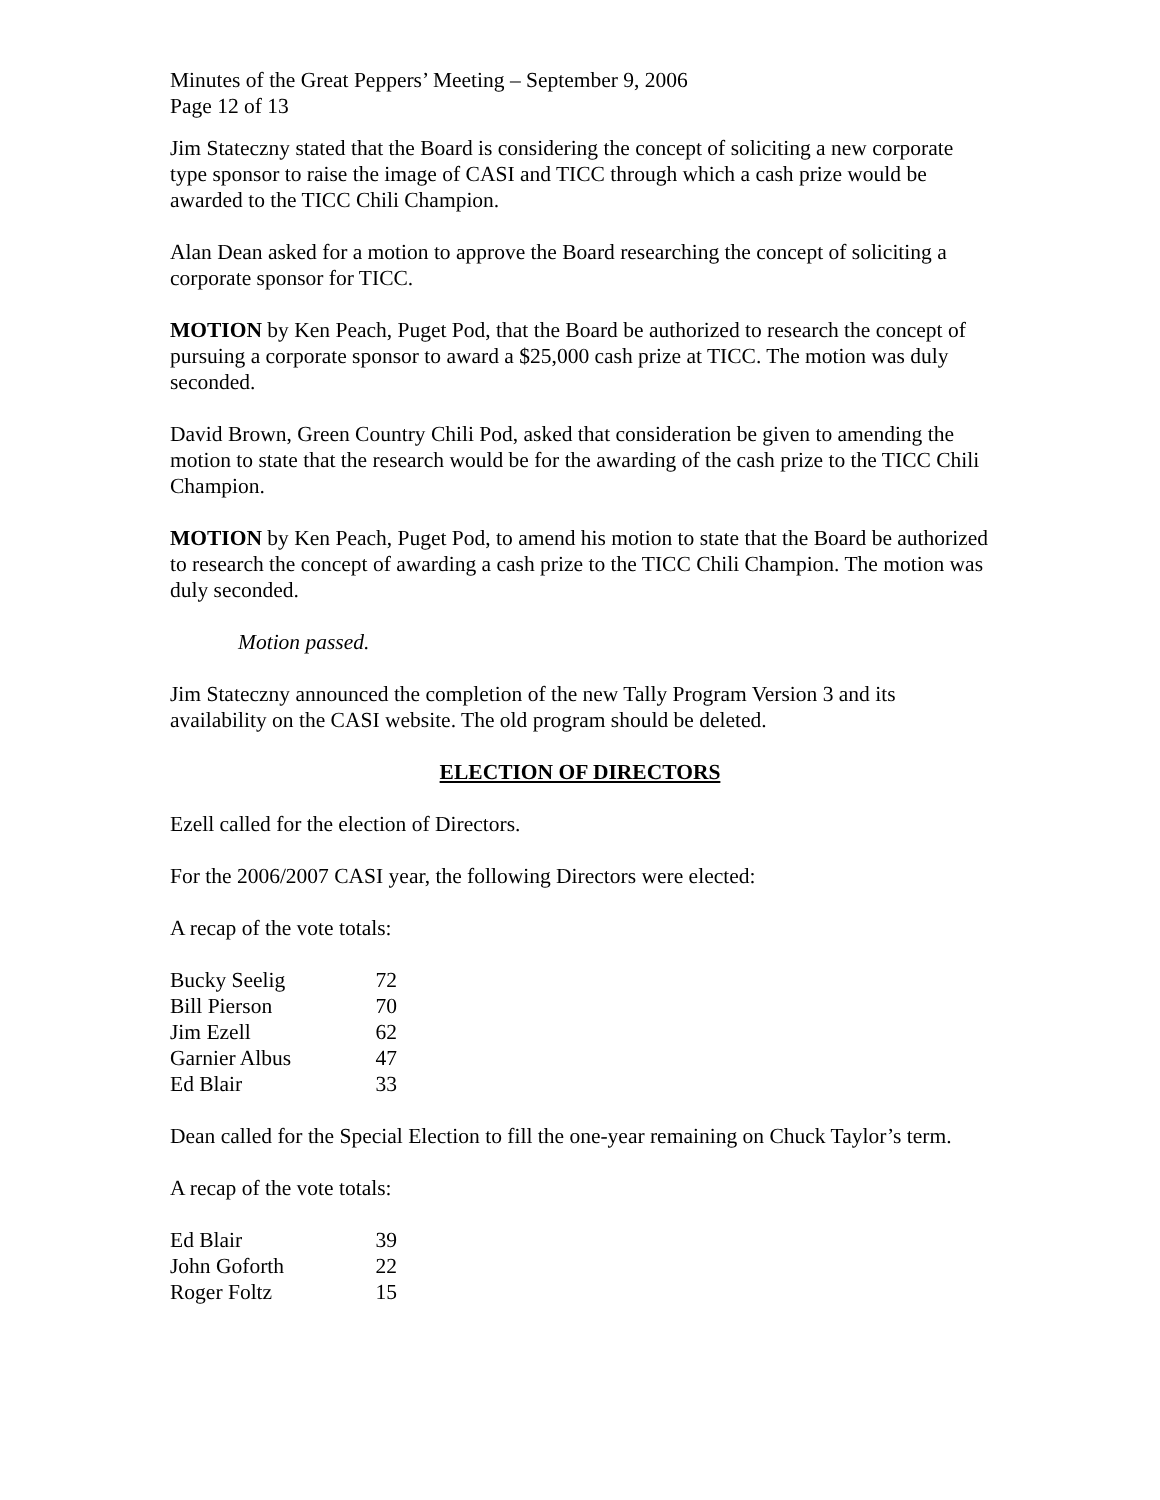Minutes of the Great Peppers’ Meeting – September 9, 2006
Page 12 of 13
Jim Stateczny stated that the Board is considering the concept of soliciting a new corporate type sponsor to raise the image of CASI and TICC through which a cash prize would be awarded to the TICC Chili Champion.
Alan Dean asked for a motion to approve the Board researching the concept of soliciting a corporate sponsor for TICC.
MOTION by Ken Peach, Puget Pod, that the Board be authorized to research the concept of pursuing a corporate sponsor to award a $25,000 cash prize at TICC. The motion was duly seconded.
David Brown, Green Country Chili Pod, asked that consideration be given to amending the motion to state that the research would be for the awarding of the cash prize to the TICC Chili Champion.
MOTION by Ken Peach, Puget Pod, to amend his motion to state that the Board be authorized to research the concept of awarding a cash prize to the TICC Chili Champion. The motion was duly seconded.
Motion passed.
Jim Stateczny announced the completion of the new Tally Program Version 3 and its availability on the CASI website. The old program should be deleted.
ELECTION OF DIRECTORS
Ezell called for the election of Directors.
For the 2006/2007 CASI year, the following Directors were elected:
A recap of the vote totals:
| Bucky Seelig | 72 |
| Bill Pierson | 70 |
| Jim Ezell | 62 |
| Garnier Albus | 47 |
| Ed Blair | 33 |
Dean called for the Special Election to fill the one-year remaining on Chuck Taylor’s term.
A recap of the vote totals:
| Ed Blair | 39 |
| John Goforth | 22 |
| Roger Foltz | 15 |